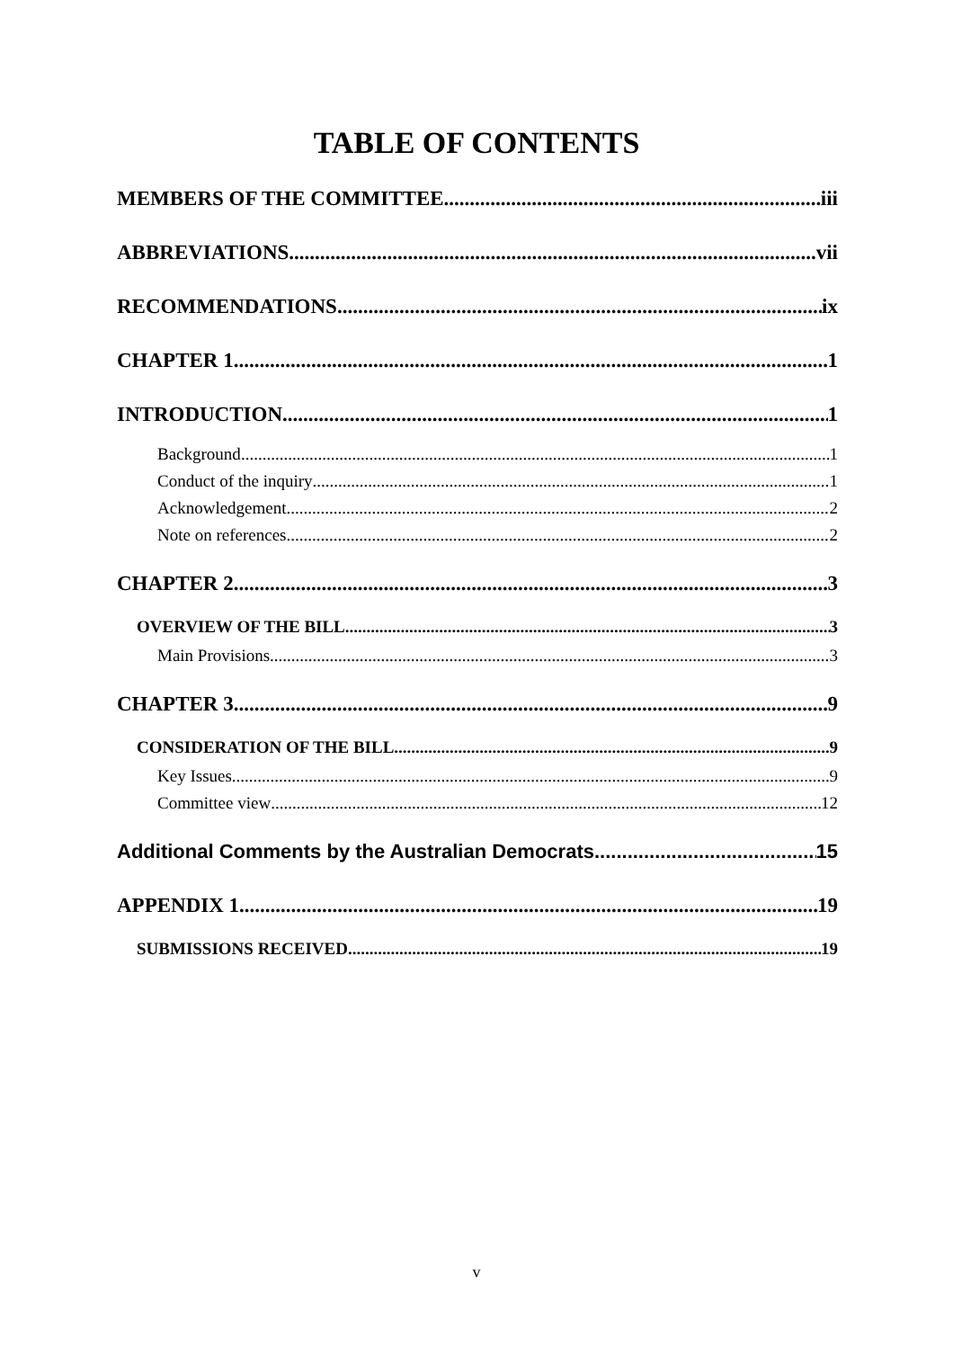TABLE OF CONTENTS
MEMBERS OF THE COMMITTEE iii
ABBREVIATIONS vii
RECOMMENDATIONS ix
CHAPTER 1 1
INTRODUCTION 1
Background 1
Conduct of the inquiry 1
Acknowledgement 2
Note on references 2
CHAPTER 2 3
OVERVIEW OF THE BILL 3
Main Provisions 3
CHAPTER 3 9
CONSIDERATION OF THE BILL 9
Key Issues 9
Committee view 12
Additional Comments by the Australian Democrats 15
APPENDIX 1 19
SUBMISSIONS RECEIVED 19
v